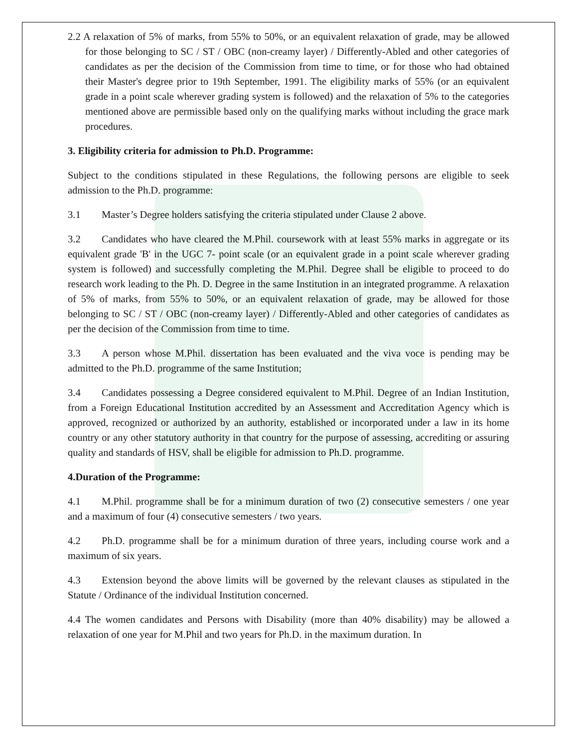2.2 A relaxation of 5% of marks, from 55% to 50%, or an equivalent relaxation of grade, may be allowed for those belonging to SC / ST / OBC (non-creamy layer) / Differently-Abled and other categories of candidates as per the decision of the Commission from time to time, or for those who had obtained their Master's degree prior to 19th September, 1991. The eligibility marks of 55% (or an equivalent grade in a point scale wherever grading system is followed) and the relaxation of 5% to the categories mentioned above are permissible based only on the qualifying marks without including the grace mark procedures.
3. Eligibility criteria for admission to Ph.D. Programme:
Subject to the conditions stipulated in these Regulations, the following persons are eligible to seek admission to the Ph.D. programme:
3.1 Master’s Degree holders satisfying the criteria stipulated under Clause 2 above.
3.2 Candidates who have cleared the M.Phil. coursework with at least 55% marks in aggregate or its equivalent grade 'B' in the UGC 7- point scale (or an equivalent grade in a point scale wherever grading system is followed) and successfully completing the M.Phil. Degree shall be eligible to proceed to do research work leading to the Ph. D. Degree in the same Institution in an integrated programme. A relaxation of 5% of marks, from 55% to 50%, or an equivalent relaxation of grade, may be allowed for those belonging to SC / ST / OBC (non-creamy layer) / Differently-Abled and other categories of candidates as per the decision of the Commission from time to time.
3.3 A person whose M.Phil. dissertation has been evaluated and the viva voce is pending may be admitted to the Ph.D. programme of the same Institution;
3.4 Candidates possessing a Degree considered equivalent to M.Phil. Degree of an Indian Institution, from a Foreign Educational Institution accredited by an Assessment and Accreditation Agency which is approved, recognized or authorized by an authority, established or incorporated under a law in its home country or any other statutory authority in that country for the purpose of assessing, accrediting or assuring quality and standards of HSV, shall be eligible for admission to Ph.D. programme.
4.Duration of the Programme:
4.1 M.Phil. programme shall be for a minimum duration of two (2) consecutive semesters / one year and a maximum of four (4) consecutive semesters / two years.
4.2 Ph.D. programme shall be for a minimum duration of three years, including course work and a maximum of six years.
4.3 Extension beyond the above limits will be governed by the relevant clauses as stipulated in the Statute / Ordinance of the individual Institution concerned.
4.4 The women candidates and Persons with Disability (more than 40% disability) may be allowed a relaxation of one year for M.Phil and two years for Ph.D. in the maximum duration. In